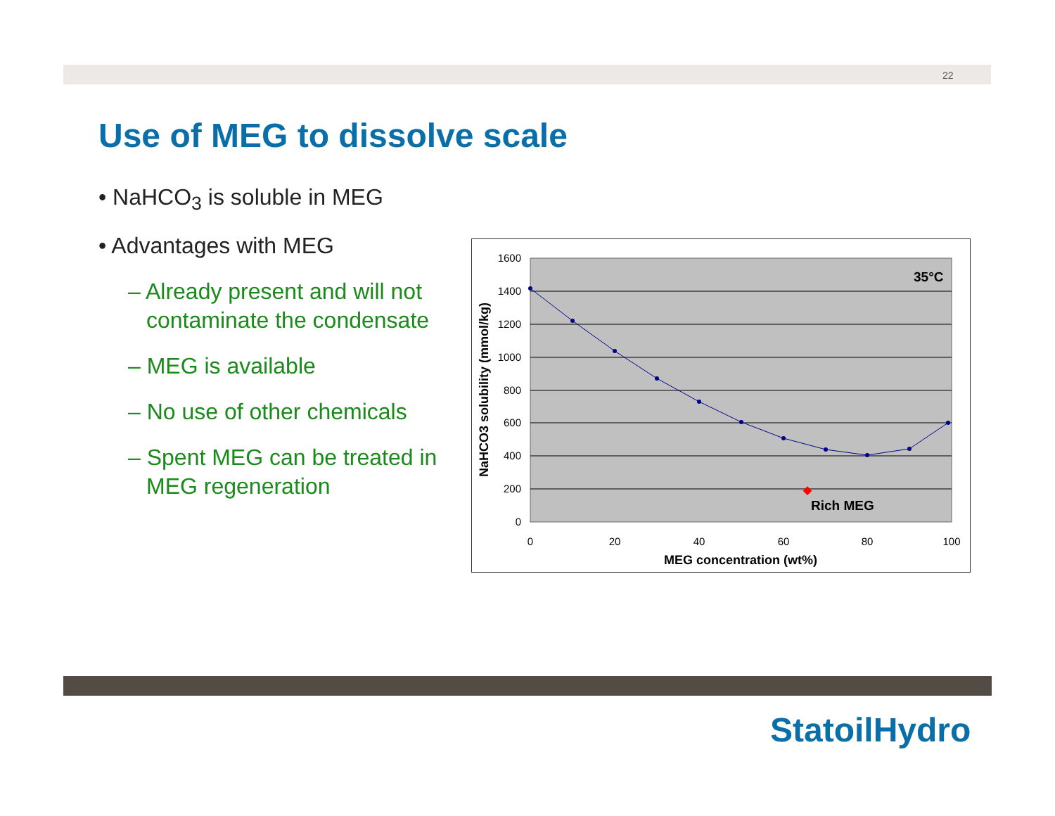22
Use of MEG to dissolve scale
• NaHCO<sub>3</sub> is soluble in MEG
• Advantages with MEG
– Already present and will not contaminate the condensate
– MEG is available
– No use of other chemicals
– Spent MEG can be treated in MEG regeneration
1600
1400
1200
1000
800
600
400
200
0
0
20
40
60
80
100
MEG concentration (wt%)
NaHCO3 solubility (mmol/kg)
Rich MEG
35°C
StatoilHydro